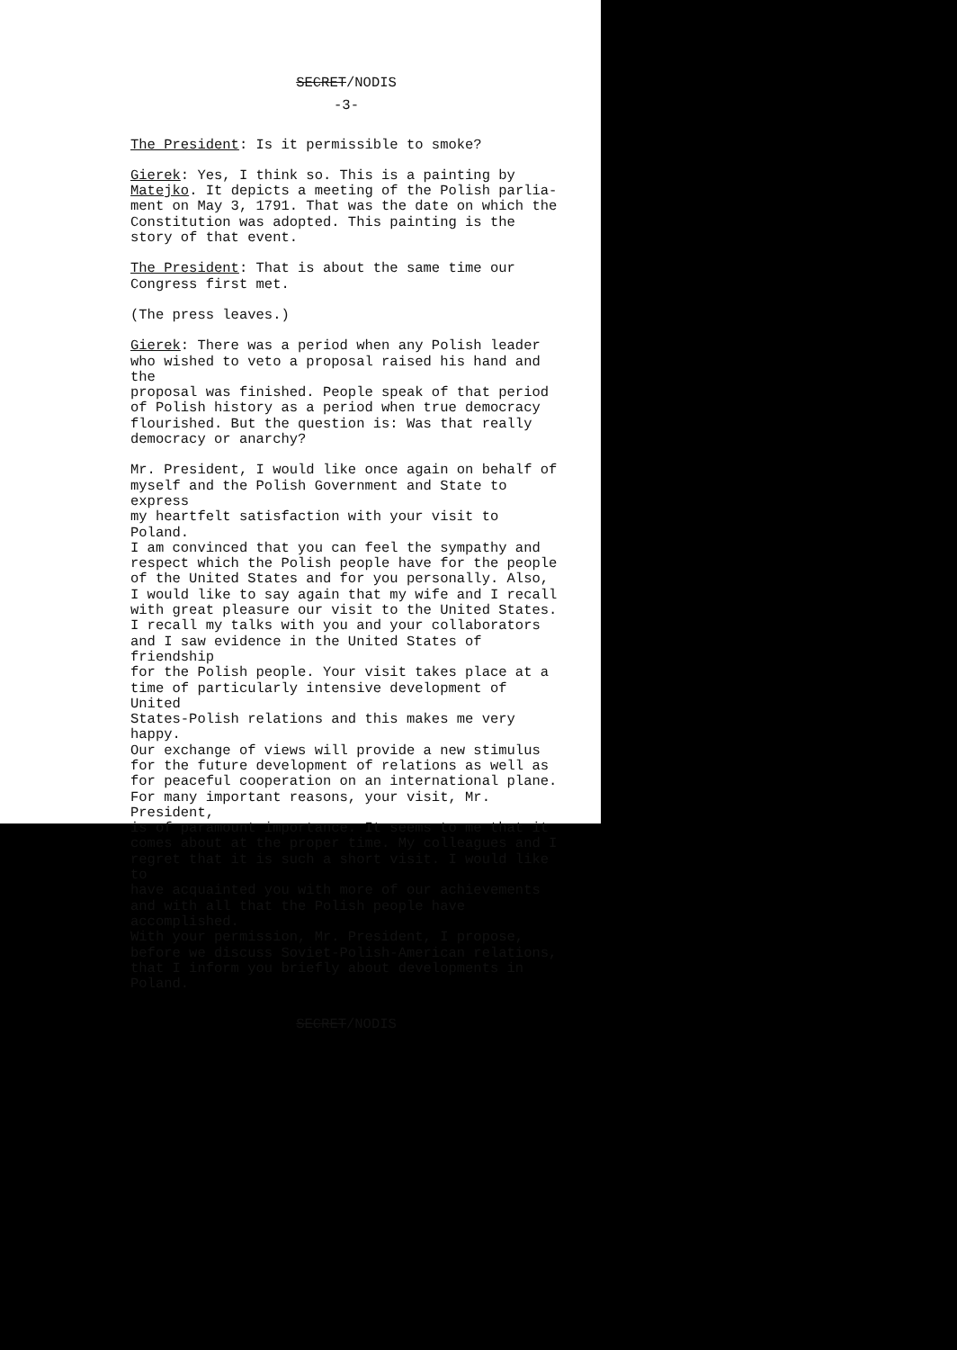SECRET/NODIS
-3-
The President: Is it permissible to smoke?
Gierek: Yes, I think so. This is a painting by Matejko. It depicts a meeting of the Polish parlia- ment on May 3, 1791. That was the date on which the Constitution was adopted. This painting is the story of that event.
The President: That is about the same time our Congress first met.
(The press leaves.)
Gierek: There was a period when any Polish leader who wished to veto a proposal raised his hand and the proposal was finished. People speak of that period of Polish history as a period when true democracy flourished. But the question is: Was that really democracy or anarchy?
Mr. President, I would like once again on behalf of myself and the Polish Government and State to express my heartfelt satisfaction with your visit to Poland. I am convinced that you can feel the sympathy and respect which the Polish people have for the people of the United States and for you personally. Also, I would like to say again that my wife and I recall with great pleasure our visit to the United States. I recall my talks with you and your collaborators and I saw evidence in the United States of friendship for the Polish people. Your visit takes place at a time of particularly intensive development of United States-Polish relations and this makes me very happy. Our exchange of views will provide a new stimulus for the future development of relations as well as for peaceful cooperation on an international plane. For many important reasons, your visit, Mr. President, is of paramount importance. It seems to me that it comes about at the proper time. My colleagues and I regret that it is such a short visit. I would like to have acquainted you with more of our achievements and with all that the Polish people have accomplished. With your permission, Mr. President, I propose, before we discuss Soviet-Polish-American relations, that I inform you briefly about developments in Poland.
SECRET/NODIS